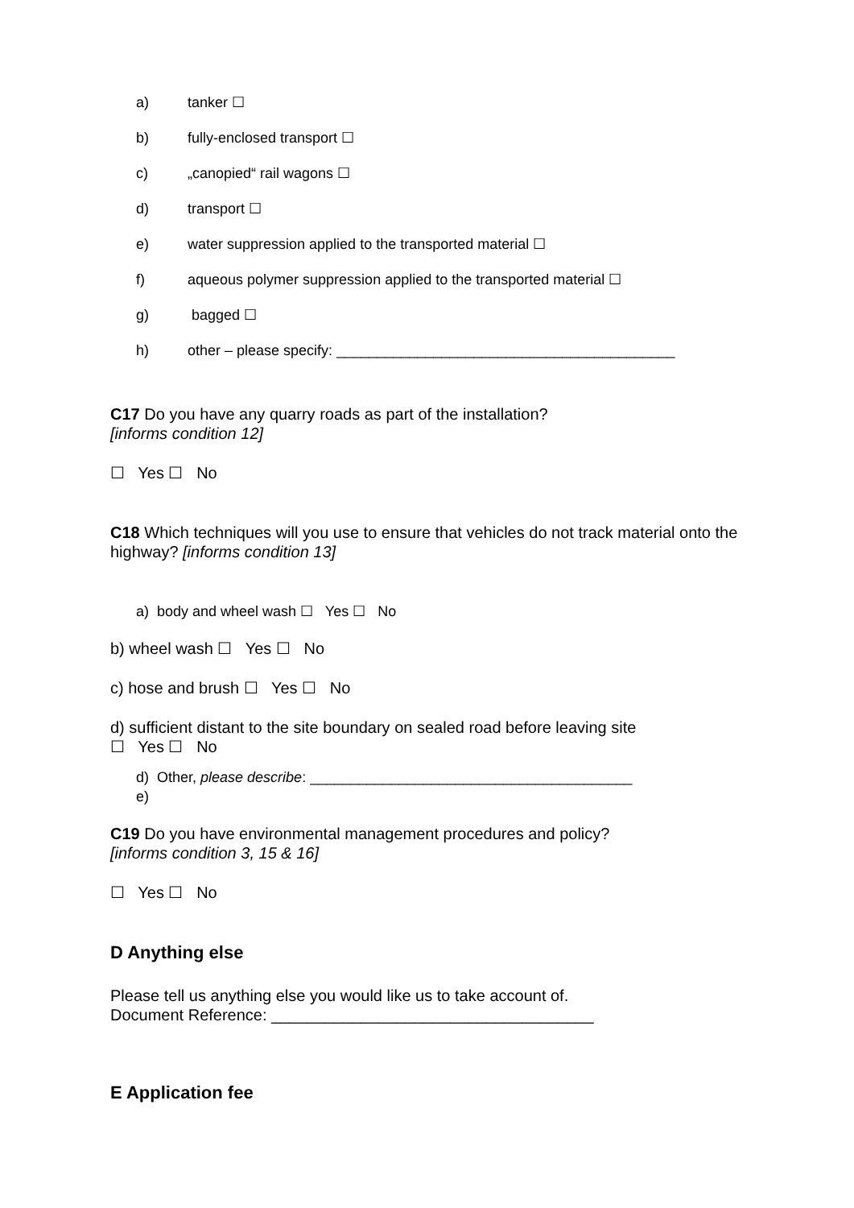a) tanker ☐
b) fully-enclosed transport ☐
c) „canopied“ rail wagons ☐
d) transport ☐
e) water suppression applied to the transported material ☐
f) aqueous polymer suppression applied to the transported material ☐
g) bagged ☐
h) other – please specify: __________________________________________
C17 Do you have any quarry roads as part of the installation?
[informs condition 12]
☐ Yes ☐ No
C18 Which techniques will you use to ensure that vehicles do not track material onto the highway? [informs condition 13]
a) body and wheel wash ☐ Yes ☐ No
b) wheel wash ☐ Yes ☐ No
c) hose and brush ☐ Yes ☐ No
d) sufficient distant to the site boundary on sealed road before leaving site
☐ Yes ☐ No
d) Other, please describe: ________________________________________
e)
C19 Do you have environmental management procedures and policy?
[informs condition 3, 15 & 16]
☐ Yes ☐ No
D Anything else
Please tell us anything else you would like us to take account of.
Document Reference: ____________________________________
E Application fee